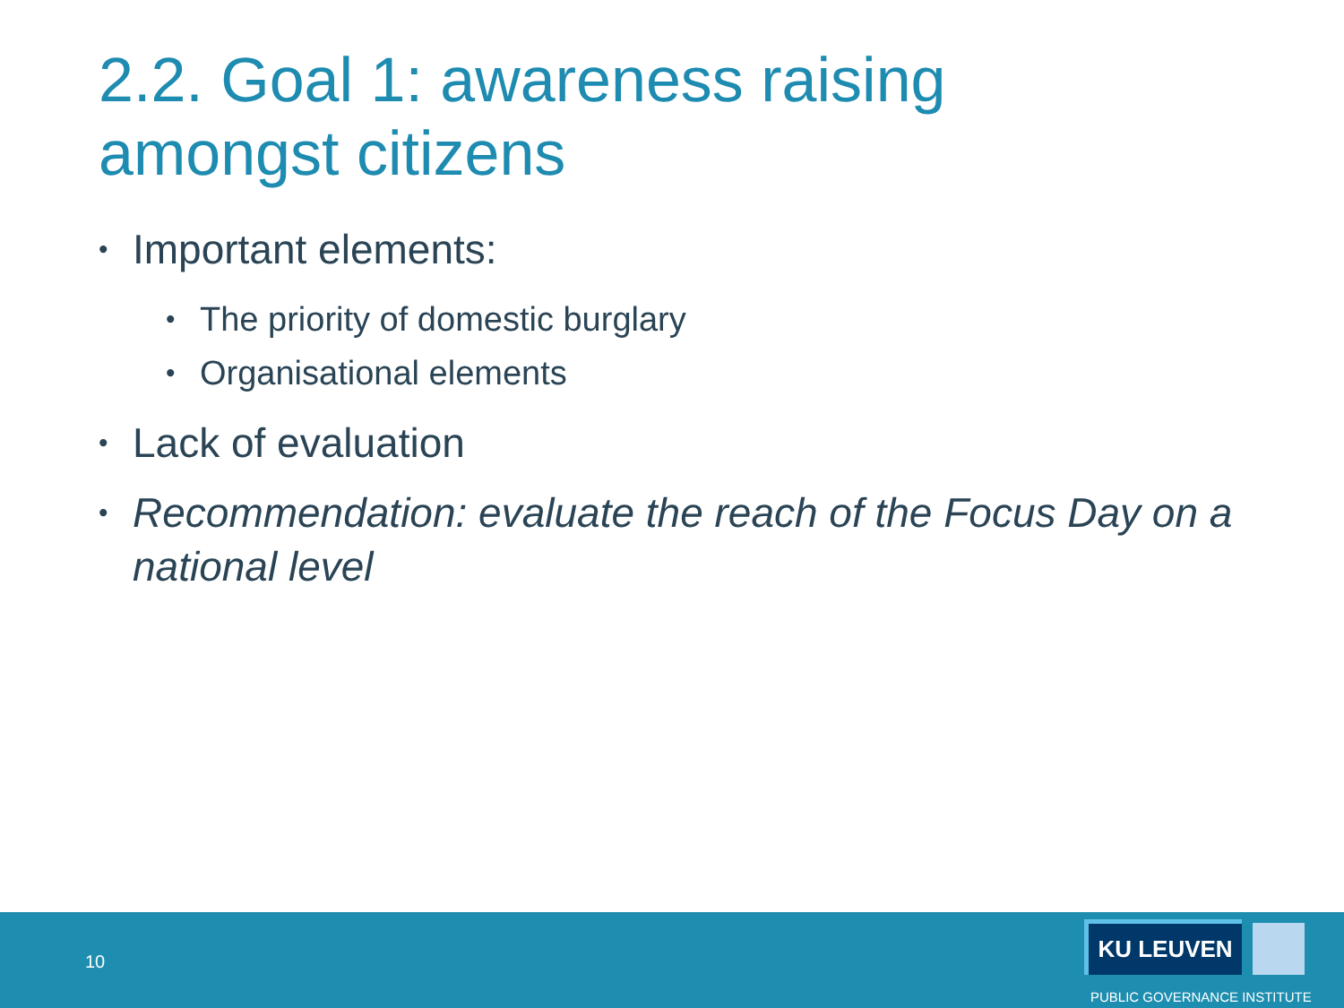2.2. Goal 1: awareness raising
amongst citizens
• Important elements:
• The priority of domestic burglary
• Organisational elements
• Lack of evaluation
• Recommendation: evaluate the reach of the Focus Day on a national level
10
KU LEUVEN
PUBLIC GOVERNANCE INSTITUTE